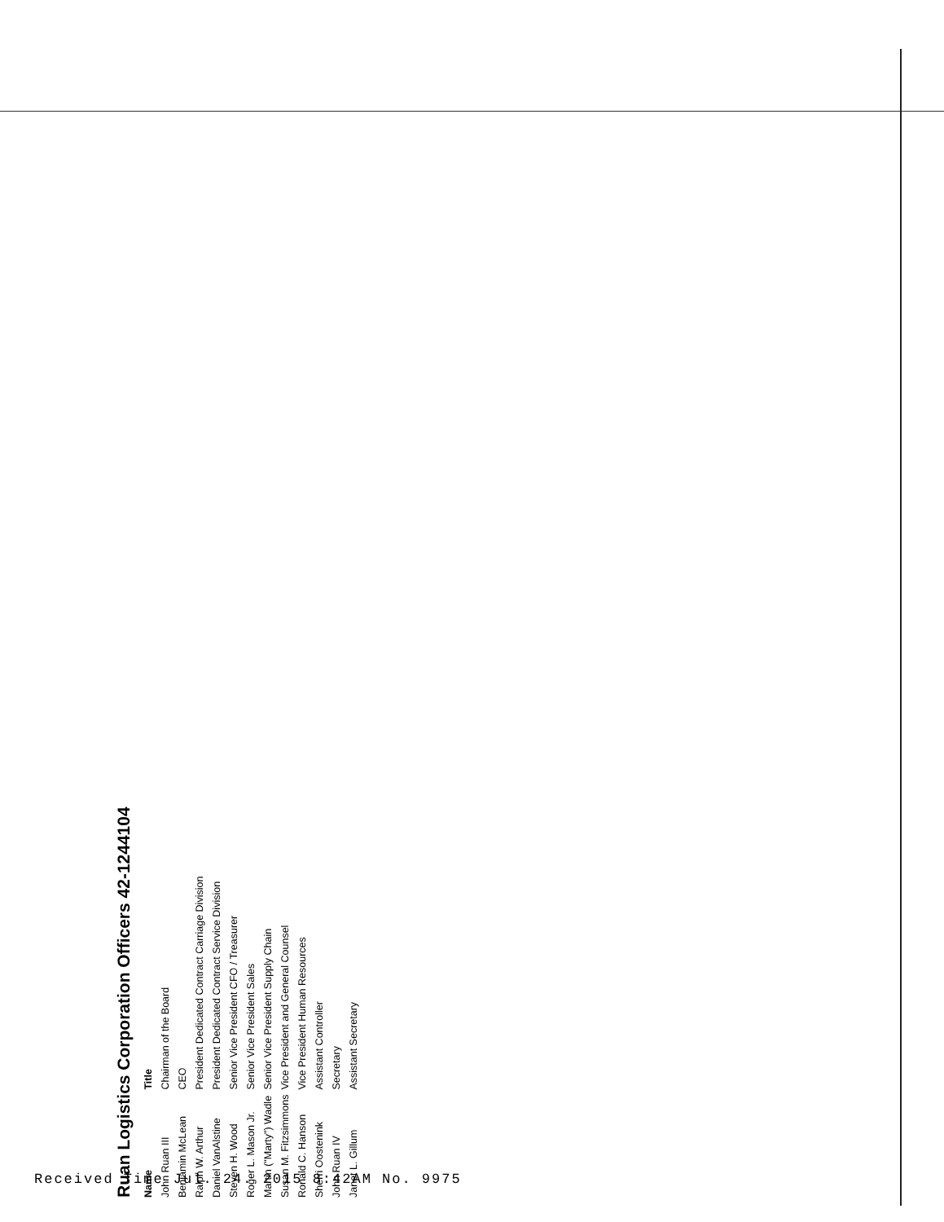Ruan Logistics Corporation Officers 42-1244104
| Name | Title |
| --- | --- |
| John Ruan III | Chairman of the Board |
| Benjamin McLean | CEO |
| Ralph W. Arthur | President Dedicated Contract Carriage Division |
| Daniel VanAlstine | President Dedicated Contract Service Division |
| Steven H. Wood | Senior Vice President CFO / Treasurer |
| Roger L. Mason Jr. | Senior Vice President Sales |
| Martin ("Marty") Wadle | Senior Vice President Supply Chain |
| Susan M. Fitzsimmons | Vice President and General Counsel |
| Ronald C. Hanson | Vice President Human Resources |
| Sherri Oostenink | Assistant Controller |
| John Ruan IV | Secretary |
| Janet L. Gillum | Assistant Secretary |
Received Time Jul. 24. 2015 8:42AM No. 9975